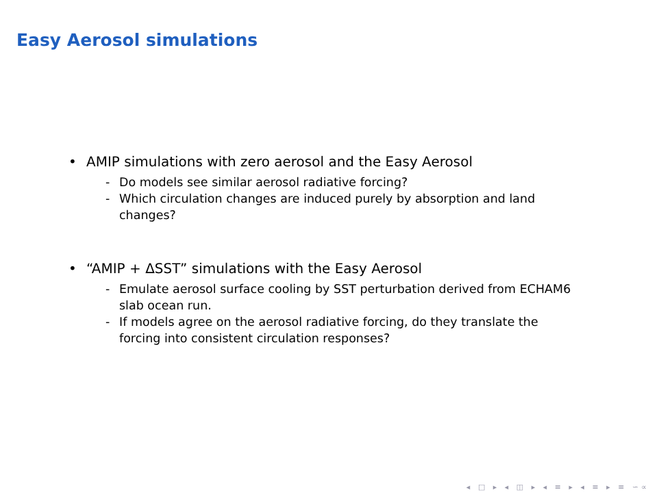Easy Aerosol simulations
• AMIP simulations with zero aerosol and the Easy Aerosol
- Do models see similar aerosol radiative forcing?
- Which circulation changes are induced purely by absorption and land changes?
• “AMIP + ΔSST” simulations with the Easy Aerosol
- Emulate aerosol surface cooling by SST perturbation derived from ECHAM6 slab ocean run.
- If models agree on the aerosol radiative forcing, do they translate the forcing into consistent circulation responses?
◂ □ ▸ ◂ ◫ ▸ ◂ ≡ ▸ ◂ ≡ ▸ ≡ ∽∝